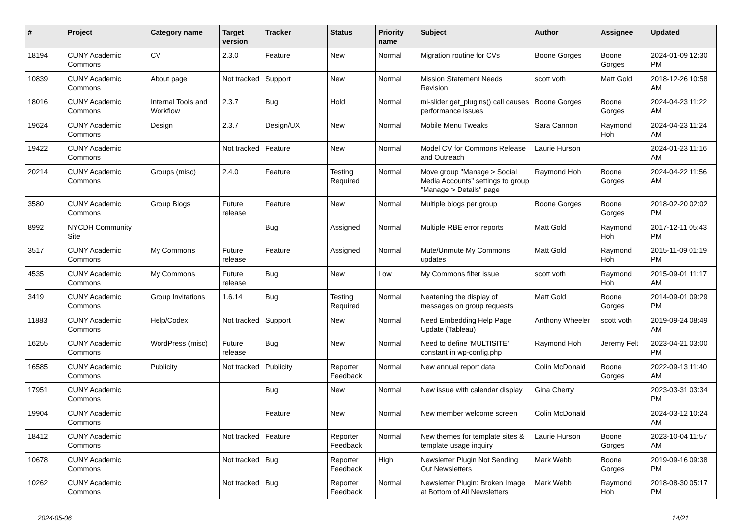| # | Project | Category name | Target version | Tracker | Status | Priority name | Subject | Author | Assignee | Updated |
| --- | --- | --- | --- | --- | --- | --- | --- | --- | --- | --- |
| 18194 | CUNY Academic Commons | CV | 2.3.0 | Feature | New | Normal | Migration routine for CVs | Boone Gorges | Boone Gorges | 2024-01-09 12:30 PM |
| 10839 | CUNY Academic Commons | About page | Not tracked | Support | New | Normal | Mission Statement Needs Revision | scott voth | Matt Gold | 2018-12-26 10:58 AM |
| 18016 | CUNY Academic Commons | Internal Tools and Workflow | 2.3.7 | Bug | Hold | Normal | ml-slider get_plugins() call causes performance issues | Boone Gorges | Boone Gorges | 2024-04-23 11:22 AM |
| 19624 | CUNY Academic Commons | Design | 2.3.7 | Design/UX | New | Normal | Mobile Menu Tweaks | Sara Cannon | Raymond Hoh | 2024-04-23 11:24 AM |
| 19422 | CUNY Academic Commons | | Not tracked | Feature | New | Normal | Model CV for Commons Release and Outreach | Laurie Hurson | | 2024-01-23 11:16 AM |
| 20214 | CUNY Academic Commons | Groups (misc) | 2.4.0 | Feature | Testing Required | Normal | Move group "Manage > Social Media Accounts" settings to group "Manage > Details" page | Raymond Hoh | Boone Gorges | 2024-04-22 11:56 AM |
| 3580 | CUNY Academic Commons | Group Blogs | Future release | Feature | New | Normal | Multiple blogs per group | Boone Gorges | Boone Gorges | 2018-02-20 02:02 PM |
| 8992 | NYCDH Community Site | | | Bug | Assigned | Normal | Multiple RBE error reports | Matt Gold | Raymond Hoh | 2017-12-11 05:43 PM |
| 3517 | CUNY Academic Commons | My Commons | Future release | Feature | Assigned | Normal | Mute/Unmute My Commons updates | Matt Gold | Raymond Hoh | 2015-11-09 01:19 PM |
| 4535 | CUNY Academic Commons | My Commons | Future release | Bug | New | Low | My Commons filter issue | scott voth | Raymond Hoh | 2015-09-01 11:17 AM |
| 3419 | CUNY Academic Commons | Group Invitations | 1.6.14 | Bug | Testing Required | Normal | Neatening the display of messages on group requests | Matt Gold | Boone Gorges | 2014-09-01 09:29 PM |
| 11883 | CUNY Academic Commons | Help/Codex | Not tracked | Support | New | Normal | Need Embedding Help Page Update (Tableau) | Anthony Wheeler | scott voth | 2019-09-24 08:49 AM |
| 16255 | CUNY Academic Commons | WordPress (misc) | Future release | Bug | New | Normal | Need to define 'MULTISITE' constant in wp-config.php | Raymond Hoh | Jeremy Felt | 2023-04-21 03:00 PM |
| 16585 | CUNY Academic Commons | Publicity | Not tracked | Publicity | Reporter Feedback | Normal | New annual report data | Colin McDonald | Boone Gorges | 2022-09-13 11:40 AM |
| 17951 | CUNY Academic Commons | | | Bug | New | Normal | New issue with calendar display | Gina Cherry | | 2023-03-31 03:34 PM |
| 19904 | CUNY Academic Commons | | | Feature | New | Normal | New member welcome screen | Colin McDonald | | 2024-03-12 10:24 AM |
| 18412 | CUNY Academic Commons | | Not tracked | Feature | Reporter Feedback | Normal | New themes for template sites & template usage inquiry | Laurie Hurson | Boone Gorges | 2023-10-04 11:57 AM |
| 10678 | CUNY Academic Commons | | Not tracked | Bug | Reporter Feedback | High | Newsletter Plugin Not Sending Out Newsletters | Mark Webb | Boone Gorges | 2019-09-16 09:38 PM |
| 10262 | CUNY Academic Commons | | Not tracked | Bug | Reporter Feedback | Normal | Newsletter Plugin: Broken Image at Bottom of All Newsletters | Mark Webb | Raymond Hoh | 2018-08-30 05:17 PM |
2024-05-06 14/21